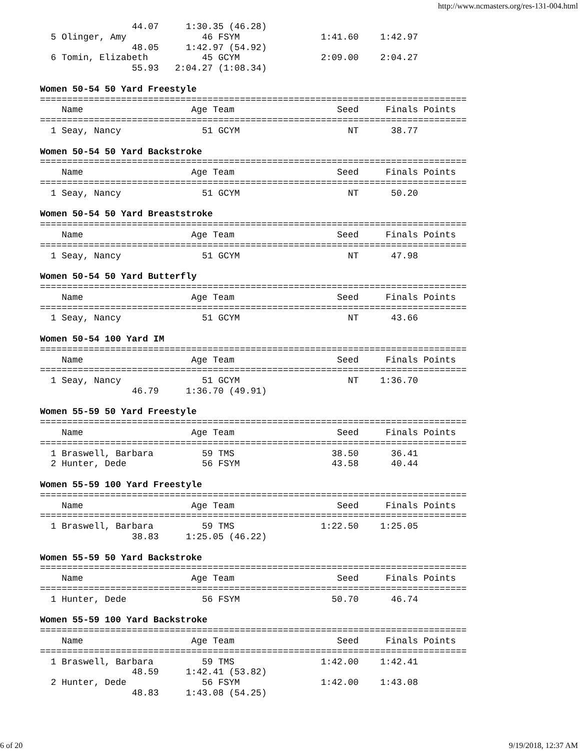http://www.ncmasters.org/res-131-004.html
                 44.07     1:30.35 (46.28)
  5 Olinger, Amy              46 FSYM               1:41.60    1:42.97
                 48.05     1:42.97 (54.92)
  6 Tomin, Elizabeth          45 GCYM               2:09.00    2:04.27
                 55.93   2:04.27 (1:08.34)

Women 50-54 50 Yard Freestyle
===============================================================================
    Name                    Age Team                   Seed     Finals Points
===============================================================================
  1 Seay, Nancy               51 GCYM                    NT      38.77

Women 50-54 50 Yard Backstroke
===============================================================================
    Name                    Age Team                   Seed     Finals Points
===============================================================================
  1 Seay, Nancy               51 GCYM                    NT      50.20

Women 50-54 50 Yard Breaststroke
===============================================================================
    Name                    Age Team                   Seed     Finals Points
===============================================================================
  1 Seay, Nancy               51 GCYM                    NT      47.98

Women 50-54 50 Yard Butterfly
===============================================================================
    Name                    Age Team                   Seed     Finals Points
===============================================================================
  1 Seay, Nancy               51 GCYM                    NT      43.66

Women 50-54 100 Yard IM
===============================================================================
    Name                    Age Team                   Seed     Finals Points
===============================================================================
  1 Seay, Nancy               51 GCYM                    NT    1:36.70
                 46.79     1:36.70 (49.91)

Women 55-59 50 Yard Freestyle
===============================================================================
    Name                    Age Team                   Seed     Finals Points
===============================================================================
  1 Braswell, Barbara         59 TMS                  38.50      36.41
  2 Hunter, Dede              56 FSYM                 43.58      40.44

Women 55-59 100 Yard Freestyle
===============================================================================
    Name                    Age Team                   Seed     Finals Points
===============================================================================
  1 Braswell, Barbara         59 TMS                1:22.50    1:25.05
                 38.83     1:25.05 (46.22)

Women 55-59 50 Yard Backstroke
===============================================================================
    Name                    Age Team                   Seed     Finals Points
===============================================================================
  1 Hunter, Dede              56 FSYM                 50.70      46.74

Women 55-59 100 Yard Backstroke
===============================================================================
    Name                    Age Team                   Seed     Finals Points
===============================================================================
  1 Braswell, Barbara         59 TMS                1:42.00    1:42.41
                 48.59     1:42.41 (53.82)
  2 Hunter, Dede              56 FSYM               1:42.00    1:43.08
                 48.83     1:43.08 (54.25)
6 of 20 9/19/2018, 12:37 AM